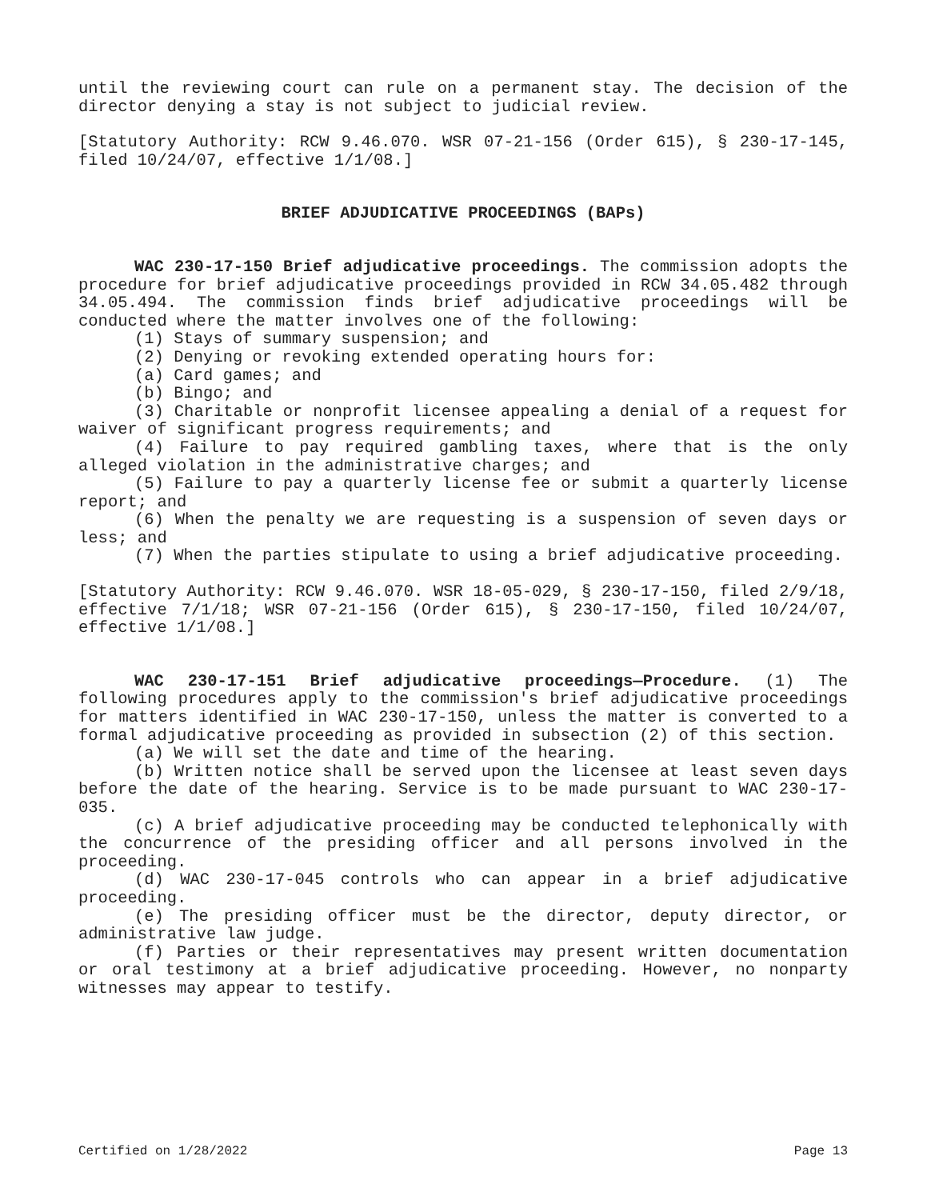until the reviewing court can rule on a permanent stay. The decision of the director denying a stay is not subject to judicial review.
[Statutory Authority: RCW 9.46.070. WSR 07-21-156 (Order 615), § 230-17-145, filed 10/24/07, effective 1/1/08.]
BRIEF ADJUDICATIVE PROCEEDINGS (BAPs)
WAC 230-17-150 Brief adjudicative proceedings. The commission adopts the procedure for brief adjudicative proceedings provided in RCW 34.05.482 through 34.05.494. The commission finds brief adjudicative proceedings will be conducted where the matter involves one of the following:
(1) Stays of summary suspension; and
(2) Denying or revoking extended operating hours for:
(a) Card games; and
(b) Bingo; and
(3) Charitable or nonprofit licensee appealing a denial of a request for waiver of significant progress requirements; and
(4) Failure to pay required gambling taxes, where that is the only alleged violation in the administrative charges; and
(5) Failure to pay a quarterly license fee or submit a quarterly license report; and
(6) When the penalty we are requesting is a suspension of seven days or less; and
(7) When the parties stipulate to using a brief adjudicative proceeding.
[Statutory Authority: RCW 9.46.070. WSR 18-05-029, § 230-17-150, filed 2/9/18, effective 7/1/18; WSR 07-21-156 (Order 615), § 230-17-150, filed 10/24/07, effective 1/1/08.]
WAC 230-17-151 Brief adjudicative proceedings—Procedure. (1) The following procedures apply to the commission's brief adjudicative proceedings for matters identified in WAC 230-17-150, unless the matter is converted to a formal adjudicative proceeding as provided in subsection (2) of this section.
(a) We will set the date and time of the hearing.
(b) Written notice shall be served upon the licensee at least seven days before the date of the hearing. Service is to be made pursuant to WAC 230-17-035.
(c) A brief adjudicative proceeding may be conducted telephonically with the concurrence of the presiding officer and all persons involved in the proceeding.
(d) WAC 230-17-045 controls who can appear in a brief adjudicative proceeding.
(e) The presiding officer must be the director, deputy director, or administrative law judge.
(f) Parties or their representatives may present written documentation or oral testimony at a brief adjudicative proceeding. However, no nonparty witnesses may appear to testify.
Certified on 1/28/2022 Page 13